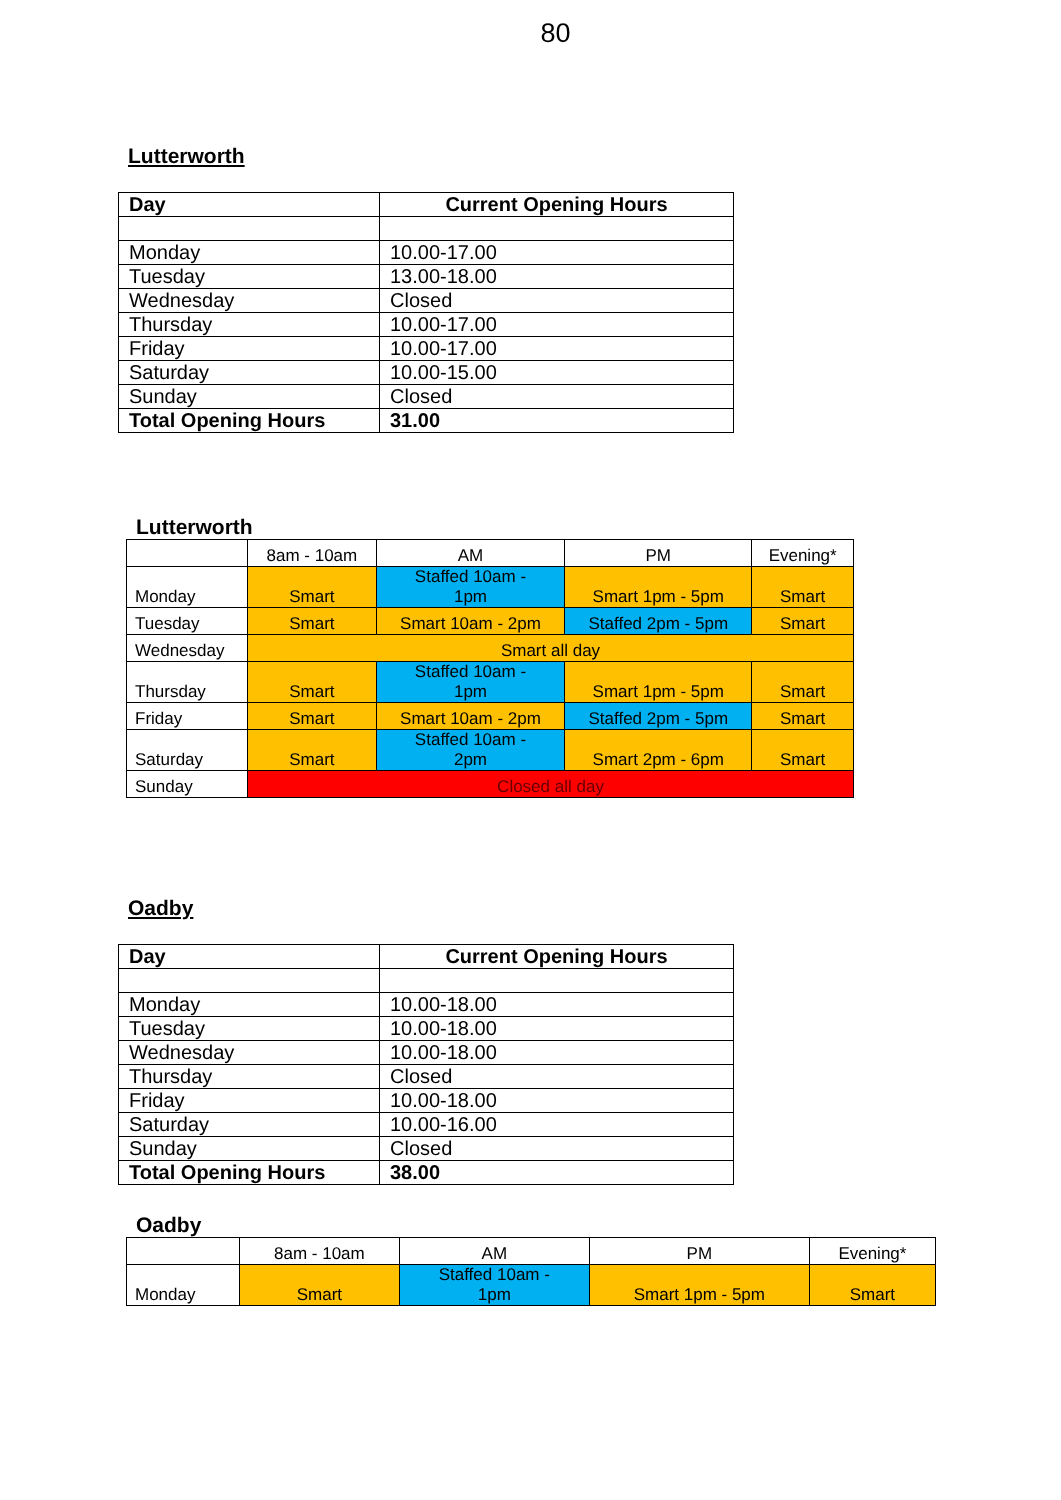80
Lutterworth
| Day | Current Opening Hours |
| --- | --- |
| Monday | 10.00-17.00 |
| Tuesday | 13.00-18.00 |
| Wednesday | Closed |
| Thursday | 10.00-17.00 |
| Friday | 10.00-17.00 |
| Saturday | 10.00-15.00 |
| Sunday | Closed |
| Total Opening Hours | 31.00 |
Lutterworth
| | 8am - 10am | AM | PM | Evening* |
| Monday | Smart | Staffed 10am - 1pm | Smart 1pm - 5pm | Smart |
| Tuesday | Smart | Smart 10am - 2pm | Staffed 2pm - 5pm | Smart |
| Wednesday | Smart all day | | | |
| Thursday | Smart | Staffed 10am - 1pm | Smart 1pm - 5pm | Smart |
| Friday | Smart | Smart 10am - 2pm | Staffed 2pm - 5pm | Smart |
| Saturday | Smart | Staffed 10am - 2pm | Smart 2pm - 6pm | Smart |
| Sunday | Closed all day | | | |
Oadby
| Day | Current Opening Hours |
| --- | --- |
| Monday | 10.00-18.00 |
| Tuesday | 10.00-18.00 |
| Wednesday | 10.00-18.00 |
| Thursday | Closed |
| Friday | 10.00-18.00 |
| Saturday | 10.00-16.00 |
| Sunday | Closed |
| Total Opening Hours | 38.00 |
Oadby
| | 8am - 10am | AM | PM | Evening* |
| Monday | Smart | Staffed 10am - 1pm | Smart 1pm - 5pm | Smart |